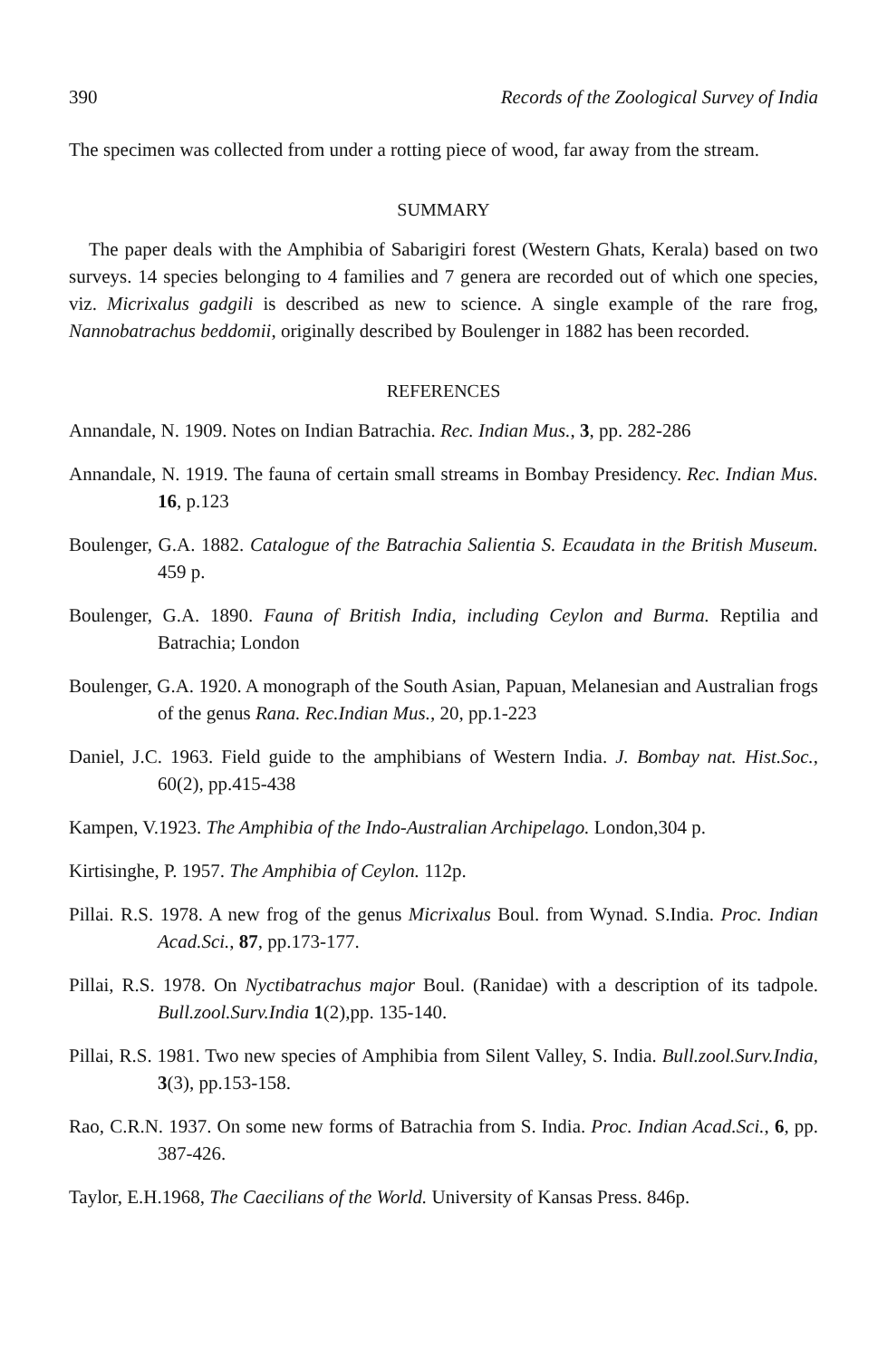390 Records of the Zoological Survey of India
The specimen was collected from under a rotting piece of wood, far away from the stream.
SUMMARY
The paper deals with the Amphibia of Sabarigiri forest (Western Ghats, Kerala) based on two surveys. 14 species belonging to 4 families and 7 genera are recorded out of which one species, viz. Micrixalus gadgili is described as new to science. A single example of the rare frog, Nannobatrachus beddomii, originally described by Boulenger in 1882 has been recorded.
REFERENCES
Annandale, N. 1909. Notes on Indian Batrachia. Rec. Indian Mus., 3, pp. 282-286
Annandale, N. 1919. The fauna of certain small streams in Bombay Presidency. Rec. Indian Mus. 16, p.123
Boulenger, G.A. 1882. Catalogue of the Batrachia Salientia S. Ecaudata in the British Museum. 459 p.
Boulenger, G.A. 1890. Fauna of British India, including Ceylon and Burma. Reptilia and Batrachia; London
Boulenger, G.A. 1920. A monograph of the South Asian, Papuan, Melanesian and Australian frogs of the genus Rana. Rec.Indian Mus., 20, pp.1-223
Daniel, J.C. 1963. Field guide to the amphibians of Western India. J. Bombay nat. Hist.Soc., 60(2), pp.415-438
Kampen, V.1923. The Amphibia of the Indo-Australian Archipelago. London,304 p.
Kirtisinghe, P. 1957. The Amphibia of Ceylon. 112p.
Pillai. R.S. 1978. A new frog of the genus Micrixalus Boul. from Wynad. S.India. Proc. Indian Acad.Sci., 87, pp.173-177.
Pillai, R.S. 1978. On Nyctibatrachus major Boul. (Ranidae) with a description of its tadpole. Bull.zool.Surv.India 1(2),pp. 135-140.
Pillai, R.S. 1981. Two new species of Amphibia from Silent Valley, S. India. Bull.zool.Surv.India, 3(3), pp.153-158.
Rao, C.R.N. 1937. On some new forms of Batrachia from S. India. Proc. Indian Acad.Sci., 6, pp. 387-426.
Taylor, E.H.1968, The Caecilians of the World. University of Kansas Press. 846p.